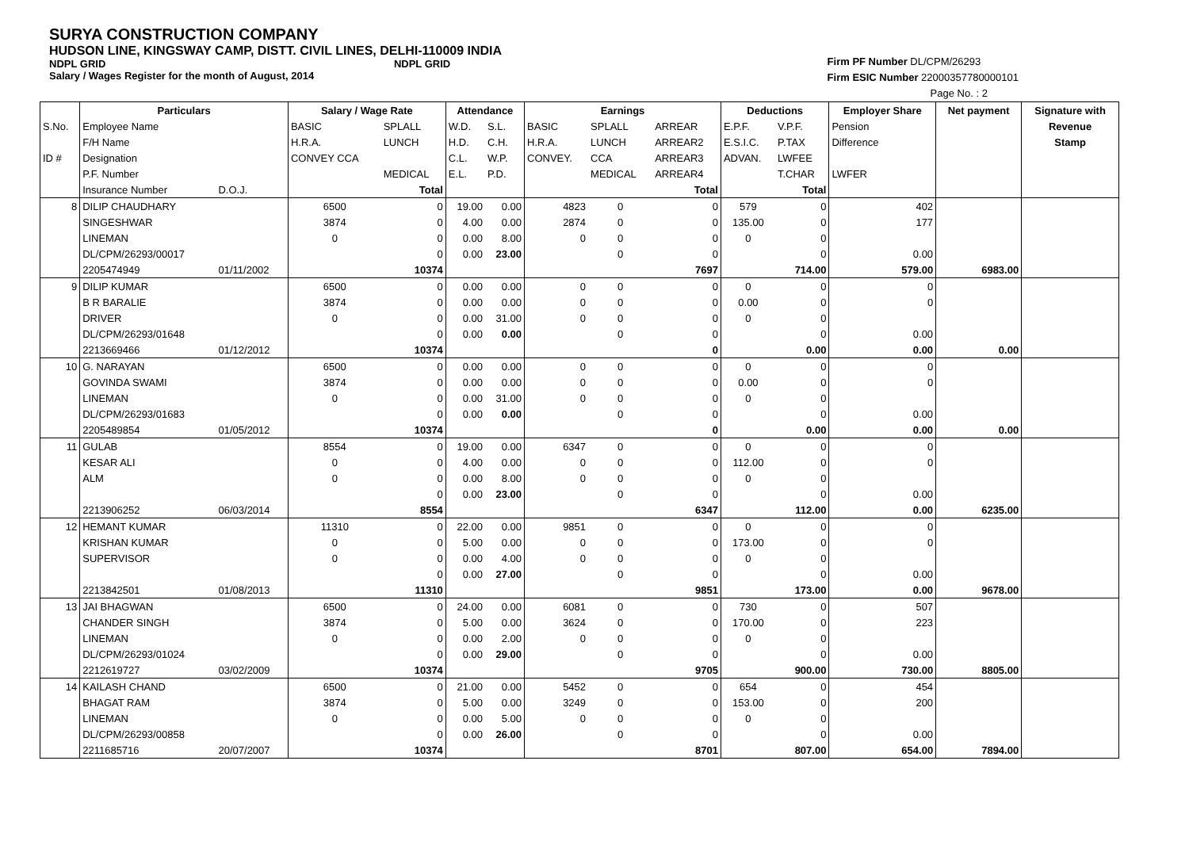SURYA CONSTRUCTION COMPANY
HUDSON LINE, KINGSWAY CAMP, DISTT. CIVIL LINES, DELHI-110009 INDIA
NDPL GRID NDPL GRID
Salary / Wages Register for the month of August, 2014
Firm PF Number DL/CPM/26293
Firm ESIC Number 22000357780000101
Page No. : 2
| | Particulars | | Salary / Wage Rate | | Attendance | | Earnings | | | Deductions | | Employer Share | Net payment | Signature with |
| --- | --- | --- | --- | --- | --- | --- | --- | --- | --- | --- | --- | --- | --- | --- |
| S.No. | Employee Name | | BASIC | SPLALL | W.D. | S.L. | BASIC | SPLALL | ARREAR | E.P.F. | V.P.F. | Pension | | Revenue |
| | F/H Name | | H.R.A. | LUNCH | H.D. | C.H. | H.R.A. | LUNCH | ARREAR2 | E.S.I.C. | P.TAX | Difference | | Stamp |
| ID # | Designation | | CONVEY CCA | | C.L. | W.P. | CONVEY. | CCA | ARREAR3 | ADVAN. | LWFEE | | | |
| | P.F. Number | | | MEDICAL | E.L. | P.D. | | MEDICAL | ARREAR4 | | T.CHAR | LWFER | | |
| | Insurance Number | D.O.J. | | Total | | | | | Total | | Total | | | |
| 8 | DILIP CHAUDHARY | | 6500 | 0 | 19.00 | 0.00 | 4823 | 0 | 0 | 579 | 0 | 402 | | |
| | SINGESHWAR | | 3874 | 0 | 4.00 | 0.00 | 2874 | 0 | 0 | 135.00 | 0 | 177 | | |
| | LINEMAN | | 0 | 0 | 0.00 | 8.00 | 0 | 0 | 0 | 0 | 0 | | | |
| | DL/CPM/26293/00017 | | | 0 | 0.00 | 23.00 | | 0 | 0 | | 0 | 0.00 | | |
| | 2205474949 | 01/11/2002 | | 10374 | | | | | 7697 | | 714.00 | 579.00 | 6983.00 | |
| 9 | DILIP KUMAR | | 6500 | 0 | 0.00 | 0.00 | 0 | 0 | 0 | 0 | 0 | 0 | | |
| | B R BARALIE | | 3874 | 0 | 0.00 | 0.00 | 0 | 0 | 0 | 0.00 | 0 | 0 | | |
| | DRIVER | | 0 | 0 | 0.00 | 31.00 | 0 | 0 | 0 | 0 | 0 | | | |
| | DL/CPM/26293/01648 | | | 0 | 0.00 | 0.00 | | 0 | 0 | | 0 | 0.00 | | |
| | 2213669466 | 01/12/2012 | | 10374 | | | | | 0 | | 0.00 | 0.00 | 0.00 | |
| 10 | G. NARAYAN | | 6500 | 0 | 0.00 | 0.00 | 0 | 0 | 0 | 0 | 0 | 0 | | |
| | GOVINDA SWAMI | | 3874 | 0 | 0.00 | 0.00 | 0 | 0 | 0 | 0.00 | 0 | 0 | | |
| | LINEMAN | | 0 | 0 | 0.00 | 31.00 | 0 | 0 | 0 | 0 | 0 | | | |
| | DL/CPM/26293/01683 | | | 0 | 0.00 | 0.00 | | 0 | 0 | | 0 | 0.00 | | |
| | 2205489854 | 01/05/2012 | | 10374 | | | | | 0 | | 0.00 | 0.00 | 0.00 | |
| 11 | GULAB | | 8554 | 0 | 19.00 | 0.00 | 6347 | 0 | 0 | 0 | 0 | 0 | | |
| | KESAR ALI | | 0 | 0 | 4.00 | 0.00 | 0 | 0 | 0 | 112.00 | 0 | 0 | | |
| | ALM | | 0 | 0 | 0.00 | 8.00 | 0 | 0 | 0 | 0 | 0 | | | |
| | | | | 0 | 0.00 | 23.00 | | 0 | 0 | | 0 | 0.00 | | |
| | 2213906252 | 06/03/2014 | | 8554 | | | | | 6347 | | 112.00 | 0.00 | 6235.00 | |
| 12 | HEMANT KUMAR | | 11310 | 0 | 22.00 | 0.00 | 9851 | 0 | 0 | 0 | 0 | 0 | | |
| | KRISHAN KUMAR | | 0 | 0 | 5.00 | 0.00 | 0 | 0 | 0 | 173.00 | 0 | 0 | | |
| | SUPERVISOR | | 0 | 0 | 0.00 | 4.00 | 0 | 0 | 0 | 0 | 0 | | | |
| | | | | 0 | 0.00 | 27.00 | | 0 | 0 | | 0 | 0.00 | | |
| | 2213842501 | 01/08/2013 | | 11310 | | | | | 9851 | | 173.00 | 0.00 | 9678.00 | |
| 13 | JAI BHAGWAN | | 6500 | 0 | 24.00 | 0.00 | 6081 | 0 | 0 | 730 | 0 | 507 | | |
| | CHANDER SINGH | | 3874 | 0 | 5.00 | 0.00 | 3624 | 0 | 0 | 170.00 | 0 | 223 | | |
| | LINEMAN | | 0 | 0 | 0.00 | 2.00 | 0 | 0 | 0 | 0 | 0 | | | |
| | DL/CPM/26293/01024 | | | 0 | 0.00 | 29.00 | | 0 | 0 | | 0 | 0.00 | | |
| | 2212619727 | 03/02/2009 | | 10374 | | | | | 9705 | | 900.00 | 730.00 | 8805.00 | |
| 14 | KAILASH CHAND | | 6500 | 0 | 21.00 | 0.00 | 5452 | 0 | 0 | 654 | 0 | 454 | | |
| | BHAGAT RAM | | 3874 | 0 | 5.00 | 0.00 | 3249 | 0 | 0 | 153.00 | 0 | 200 | | |
| | LINEMAN | | 0 | 0 | 0.00 | 5.00 | 0 | 0 | 0 | 0 | 0 | | | |
| | DL/CPM/26293/00858 | | | 0 | 0.00 | 26.00 | | 0 | 0 | | 0 | 0.00 | | |
| | 2211685716 | 20/07/2007 | | 10374 | | | | | 8701 | | 807.00 | 654.00 | 7894.00 | |